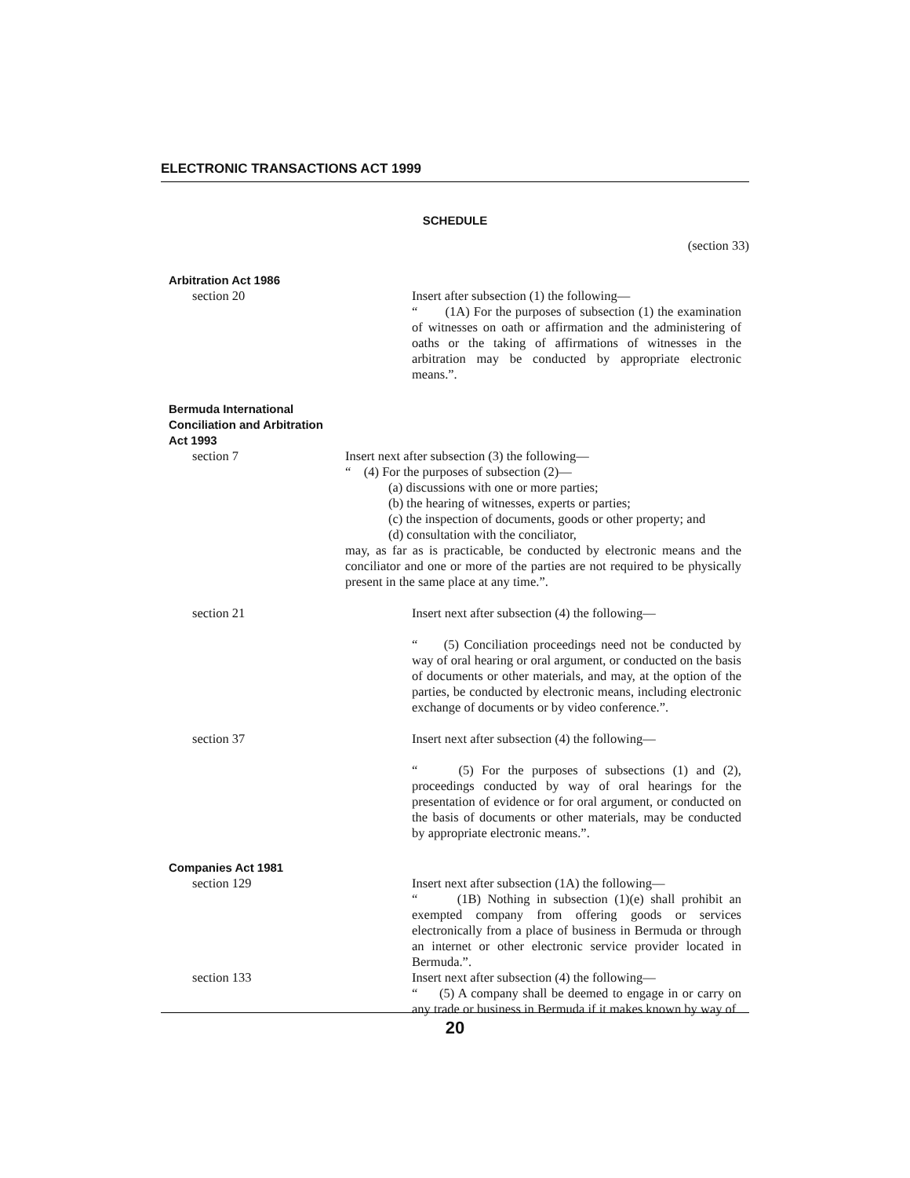ELECTRONIC TRANSACTIONS ACT 1999
SCHEDULE
(section 33)
Arbitration Act 1986
section 20 Insert after subsection (1) the following—
“ (1A) For the purposes of subsection (1) the examination of witnesses on oath or affirmation and the administering of oaths or the taking of affirmations of witnesses in the arbitration may be conducted by appropriate electronic means.”.
Bermuda International
Conciliation and Arbitration
Act 1993
section 7 Insert next after subsection (3) the following—
“ (4) For the purposes of subsection (2)—
(a) discussions with one or more parties;
(b) the hearing of witnesses, experts or parties;
(c) the inspection of documents, goods or other property; and
(d) consultation with the conciliator,
may, as far as is practicable, be conducted by electronic means and the conciliator and one or more of the parties are not required to be physically present in the same place at any time.”.
section 21 Insert next after subsection (4) the following—
“ (5) Conciliation proceedings need not be conducted by way of oral hearing or oral argument, or conducted on the basis of documents or other materials, and may, at the option of the parties, be conducted by electronic means, including electronic exchange of documents or by video conference.”.
section 37 Insert next after subsection (4) the following—
“ (5) For the purposes of subsections (1) and (2), proceedings conducted by way of oral hearings for the presentation of evidence or for oral argument, or conducted on the basis of documents or other materials, may be conducted by appropriate electronic means.”.
Companies Act 1981
section 129 Insert next after subsection (1A) the following—
“ (1B) Nothing in subsection (1)(e) shall prohibit an exempted company from offering goods or services electronically from a place of business in Bermuda or through an internet or other electronic service provider located in Bermuda.”.
section 133 Insert next after subsection (4) the following—
“ (5) A company shall be deemed to engage in or carry on any trade or business in Bermuda if it makes known by way of
20